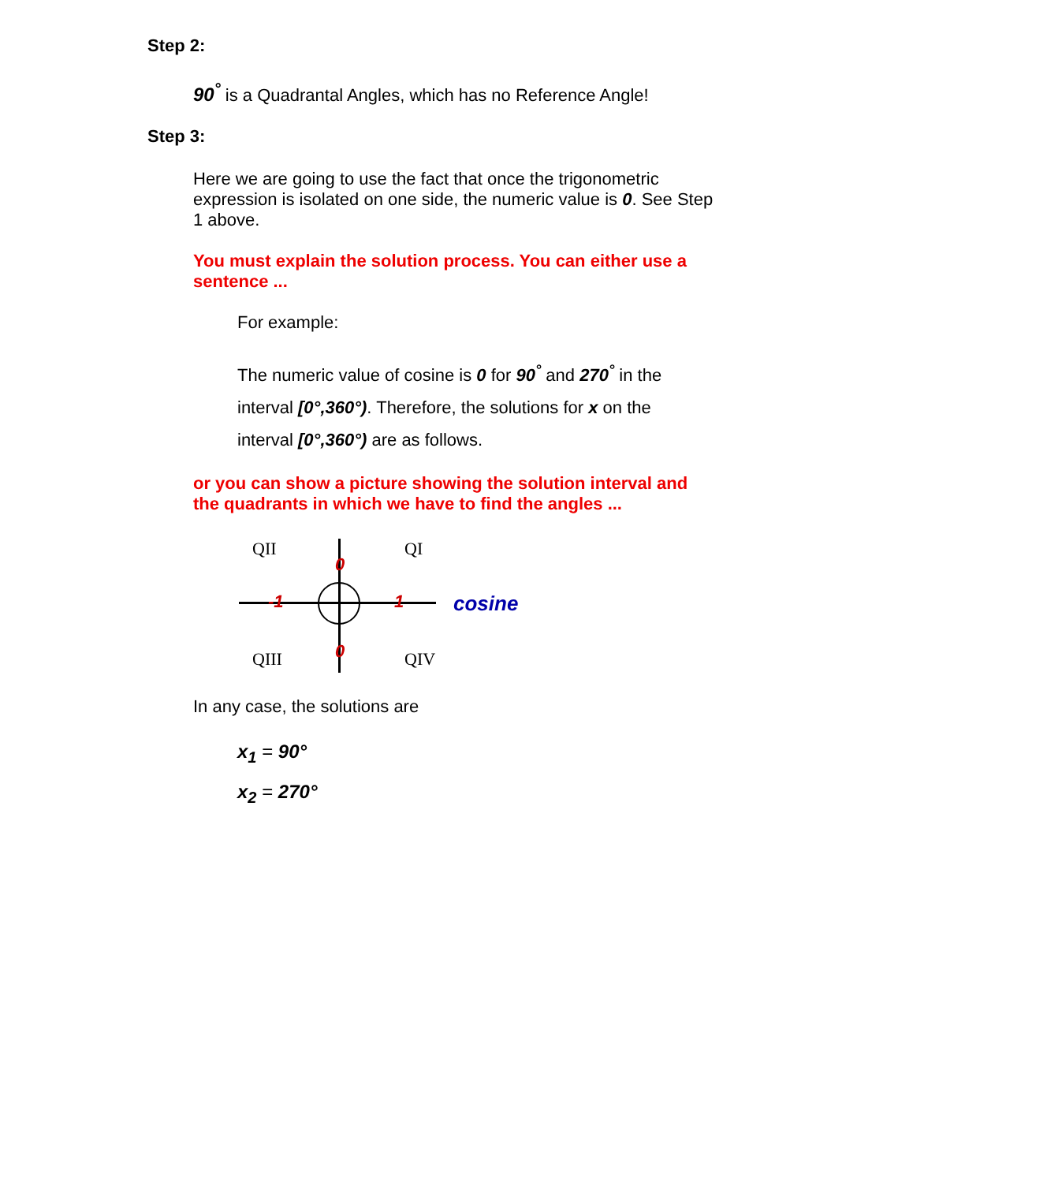Step 2:
90<sup>°</sup> is a Quadrantal Angles, which has no Reference Angle!
Step 3:
Here we are going to use the fact that once the trigonometric expression is isolated on one side, the numeric value is 0. See Step 1 above.
You must explain the solution process. You can either use a sentence ...
For example:
The numeric value of cosine is 0 for 90<sup>°</sup> and 270<sup>°</sup> in the interval [0°,360°). Therefore, the solutions for x on the interval [0°,360°) are as follows.
or you can show a picture showing the solution interval and the quadrants in which we have to find the angles ...
QII QI
0
-1 1 cosine
QIII 0 QIV
In any case, the solutions are
x<sub>1</sub> = 90°
x<sub>2</sub> = 270°